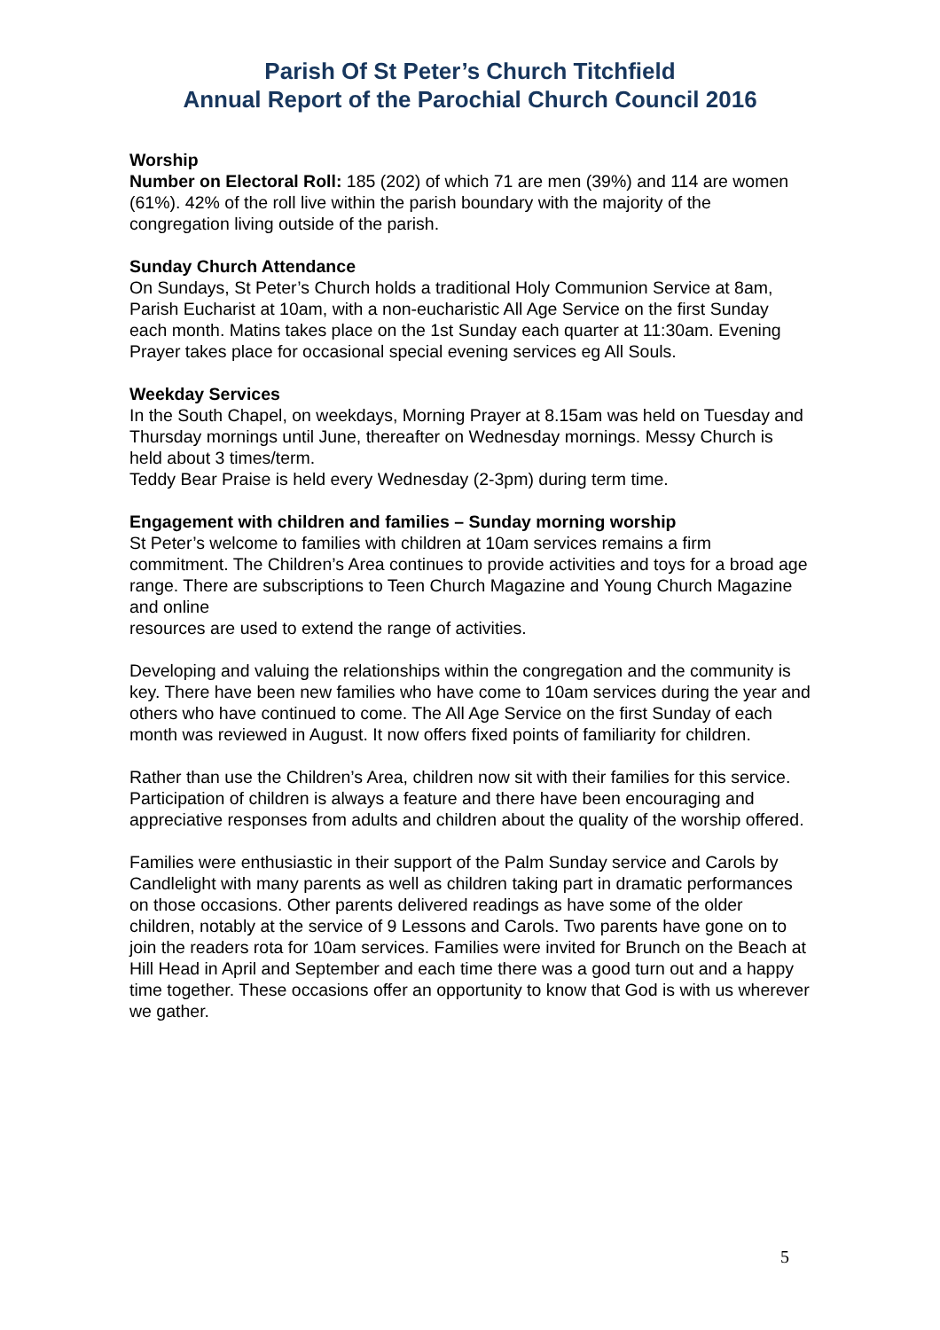Parish Of St Peter’s Church Titchfield
Annual Report of the Parochial Church Council 2016
Worship
Number on Electoral Roll: 185 (202) of which 71 are men (39%) and 114 are women (61%). 42% of the roll live within the parish boundary with the majority of the congregation living outside of the parish.
Sunday Church Attendance
On Sundays, St Peter’s Church holds a traditional Holy Communion Service at 8am,
Parish Eucharist at 10am, with a non-eucharistic All Age Service on the first Sunday each month. Matins takes place on the 1st Sunday each quarter at 11:30am. Evening Prayer takes place for occasional special evening services eg All Souls.
Weekday Services
In the South Chapel, on weekdays, Morning Prayer at 8.15am was held on Tuesday and Thursday mornings until June, thereafter on Wednesday mornings. Messy Church is held about 3 times/term.
Teddy Bear Praise is held every Wednesday (2-3pm) during term time.
Engagement with children and families – Sunday morning worship
St Peter’s welcome to families with children at 10am services remains a firm commitment. The Children’s Area continues to provide activities and toys for a broad age range. There are subscriptions to Teen Church Magazine and Young Church Magazine and online
resources are used to extend the range of activities.
Developing and valuing the relationships within the congregation and the community is key. There have been new families who have come to 10am services during the year and others who have continued to come. The All Age Service on the first Sunday of each month was reviewed in August. It now offers fixed points of familiarity for children.
Rather than use the Children’s Area, children now sit with their families for this service. Participation of children is always a feature and there have been encouraging and appreciative responses from adults and children about the quality of the worship offered.
Families were enthusiastic in their support of the Palm Sunday service and Carols by Candlelight with many parents as well as children taking part in dramatic performances on those occasions. Other parents delivered readings as have some of the older children, notably at the service of 9 Lessons and Carols. Two parents have gone on to join the readers rota for 10am services. Families were invited for Brunch on the Beach at Hill Head in April and September and each time there was a good turn out and a happy time together. These occasions offer an opportunity to know that God is with us wherever we gather.
5